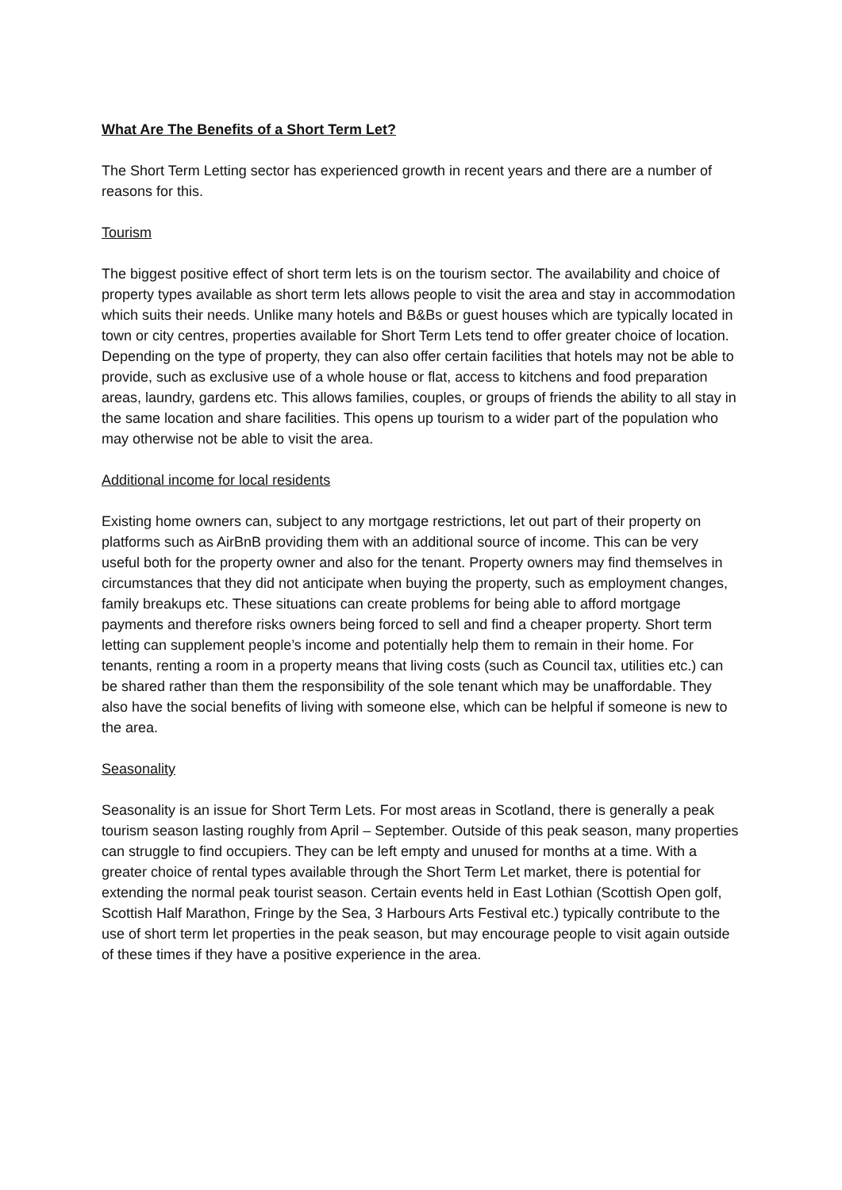What Are The Benefits of a Short Term Let?
The Short Term Letting sector has experienced growth in recent years and there are a number of reasons for this.
Tourism
The biggest positive effect of short term lets is on the tourism sector. The availability and choice of property types available as short term lets allows people to visit the area and stay in accommodation which suits their needs. Unlike many hotels and B&Bs or guest houses which are typically located in town or city centres, properties available for Short Term Lets tend to offer greater choice of location. Depending on the type of property, they can also offer certain facilities that hotels may not be able to provide, such as exclusive use of a whole house or flat, access to kitchens and food preparation areas, laundry, gardens etc. This allows families, couples, or groups of friends the ability to all stay in the same location and share facilities. This opens up tourism to a wider part of the population who may otherwise not be able to visit the area.
Additional income for local residents
Existing home owners can, subject to any mortgage restrictions, let out part of their property on platforms such as AirBnB providing them with an additional source of income. This can be very useful both for the property owner and also for the tenant. Property owners may find themselves in circumstances that they did not anticipate when buying the property, such as employment changes, family breakups etc. These situations can create problems for being able to afford mortgage payments and therefore risks owners being forced to sell and find a cheaper property. Short term letting can supplement people’s income and potentially help them to remain in their home. For tenants, renting a room in a property means that living costs (such as Council tax, utilities etc.) can be shared rather than them the responsibility of the sole tenant which may be unaffordable. They also have the social benefits of living with someone else, which can be helpful if someone is new to the area.
Seasonality
Seasonality is an issue for Short Term Lets. For most areas in Scotland, there is generally a peak tourism season lasting roughly from April – September. Outside of this peak season, many properties can struggle to find occupiers. They can be left empty and unused for months at a time. With a greater choice of rental types available through the Short Term Let market, there is potential for extending the normal peak tourist season. Certain events held in East Lothian (Scottish Open golf, Scottish Half Marathon, Fringe by the Sea, 3 Harbours Arts Festival etc.) typically contribute to the use of short term let properties in the peak season, but may encourage people to visit again outside of these times if they have a positive experience in the area.